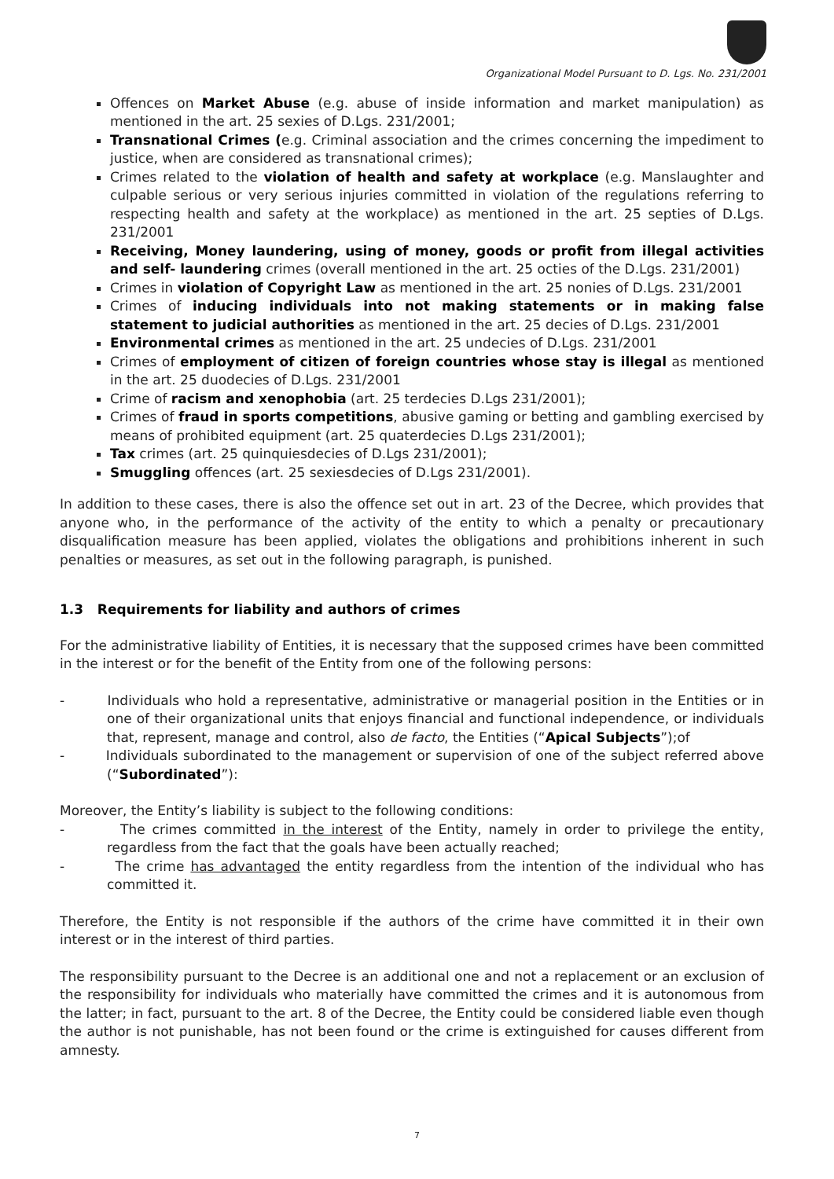Organizational Model Pursuant to D. Lgs. No. 231/2001
Offences on Market Abuse (e.g. abuse of inside information and market manipulation) as mentioned in the art. 25 sexies of D.Lgs. 231/2001;
Transnational Crimes (e.g. Criminal association and the crimes concerning the impediment to justice, when are considered as transnational crimes);
Crimes related to the violation of health and safety at workplace (e.g. Manslaughter and culpable serious or very serious injuries committed in violation of the regulations referring to respecting health and safety at the workplace) as mentioned in the art. 25 septies of D.Lgs. 231/2001
Receiving, Money laundering, using of money, goods or profit from illegal activities and self- laundering crimes (overall mentioned in the art. 25 octies of the D.Lgs. 231/2001)
Crimes in violation of Copyright Law as mentioned in the art. 25 nonies of D.Lgs. 231/2001
Crimes of inducing individuals into not making statements or in making false statement to judicial authorities as mentioned in the art. 25 decies of D.Lgs. 231/2001
Environmental crimes as mentioned in the art. 25 undecies of D.Lgs. 231/2001
Crimes of employment of citizen of foreign countries whose stay is illegal as mentioned in the art. 25 duodecies of D.Lgs. 231/2001
Crime of racism and xenophobia (art. 25 terdecies D.Lgs 231/2001);
Crimes of fraud in sports competitions, abusive gaming or betting and gambling exercised by means of prohibited equipment (art. 25 quaterdecies D.Lgs 231/2001);
Tax crimes (art. 25 quinquiesdecies of D.Lgs 231/2001);
Smuggling offences (art. 25 sexiesdecies of D.Lgs 231/2001).
In addition to these cases, there is also the offence set out in art. 23 of the Decree, which provides that anyone who, in the performance of the activity of the entity to which a penalty or precautionary disqualification measure has been applied, violates the obligations and prohibitions inherent in such penalties or measures, as set out in the following paragraph, is punished.
1.3 Requirements for liability and authors of crimes
For the administrative liability of Entities, it is necessary that the supposed crimes have been committed in the interest or for the benefit of the Entity from one of the following persons:
- Individuals who hold a representative, administrative or managerial position in the Entities or in one of their organizational units that enjoys financial and functional independence, or individuals that, represent, manage and control, also de facto, the Entities (“Apical Subjects”);of
- Individuals subordinated to the management or supervision of one of the subject referred above (“Subordinated”):
Moreover, the Entity’s liability is subject to the following conditions:
- The crimes committed in the interest of the Entity, namely in order to privilege the entity, regardless from the fact that the goals have been actually reached;
- The crime has advantaged the entity regardless from the intention of the individual who has committed it.
Therefore, the Entity is not responsible if the authors of the crime have committed it in their own interest or in the interest of third parties.
The responsibility pursuant to the Decree is an additional one and not a replacement or an exclusion of the responsibility for individuals who materially have committed the crimes and it is autonomous from the latter; in fact, pursuant to the art. 8 of the Decree, the Entity could be considered liable even though the author is not punishable, has not been found or the crime is extinguished for causes different from amnesty.
7